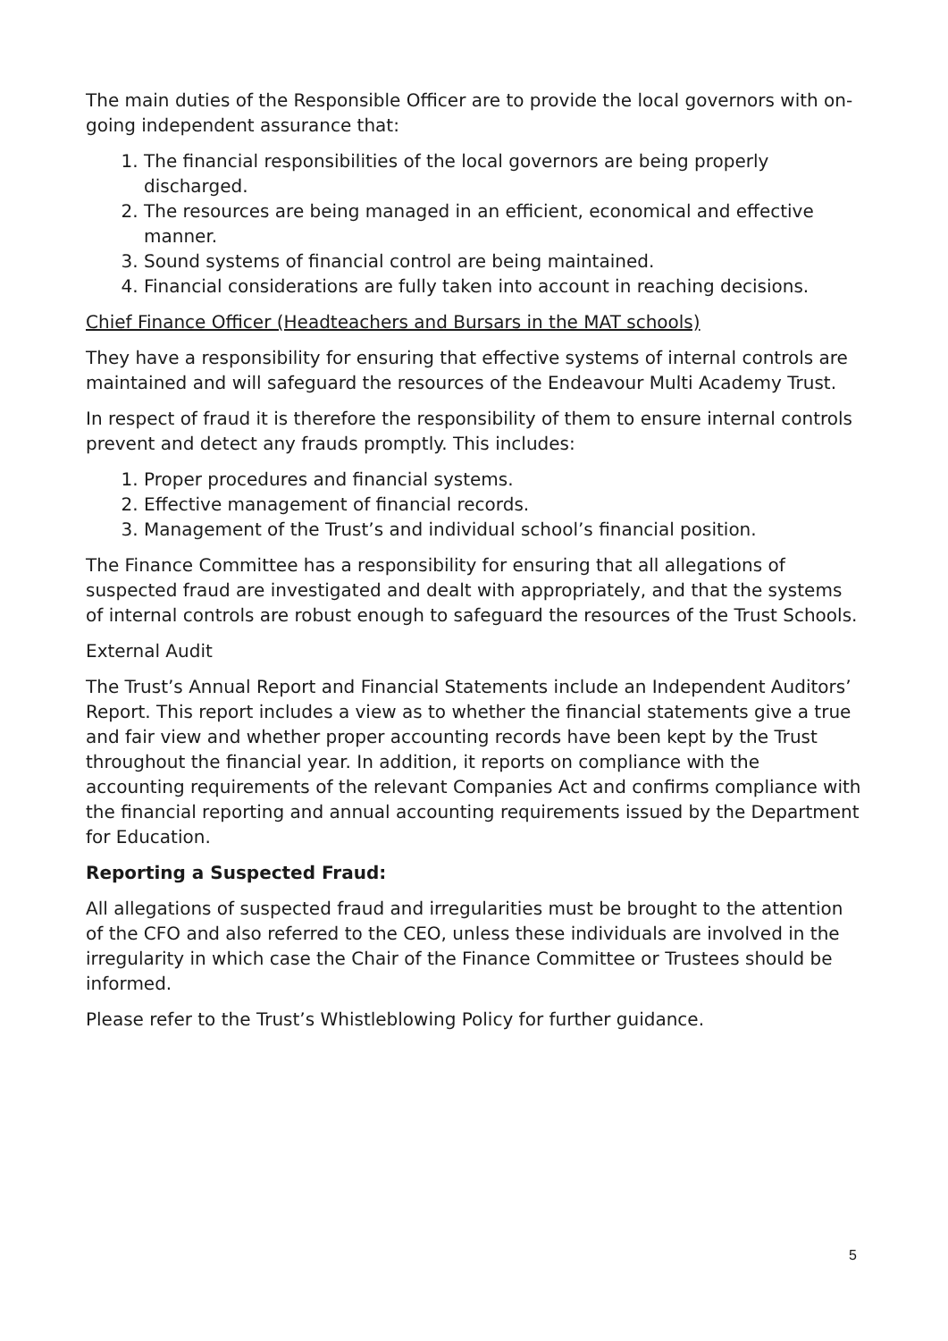The main duties of the Responsible Officer are to provide the local governors with on-going independent assurance that:
1. The financial responsibilities of the local governors are being properly discharged.
2. The resources are being managed in an efficient, economical and effective manner.
3. Sound systems of financial control are being maintained.
4. Financial considerations are fully taken into account in reaching decisions.
Chief Finance Officer (Headteachers and Bursars in the MAT schools)
They have a responsibility for ensuring that effective systems of internal controls are maintained and will safeguard the resources of the Endeavour Multi Academy Trust.
In respect of fraud it is therefore the responsibility of them to ensure internal controls prevent and detect any frauds promptly. This includes:
1. Proper procedures and financial systems.
2. Effective management of financial records.
3. Management of the Trust’s and individual school’s financial position.
The Finance Committee has a responsibility for ensuring that all allegations of suspected fraud are investigated and dealt with appropriately, and that the systems of internal controls are robust enough to safeguard the resources of the Trust Schools.
External Audit
The Trust’s Annual Report and Financial Statements include an Independent Auditors’ Report. This report includes a view as to whether the financial statements give a true and fair view and whether proper accounting records have been kept by the Trust throughout the financial year. In addition, it reports on compliance with the accounting requirements of the relevant Companies Act and confirms compliance with the financial reporting and annual accounting requirements issued by the Department for Education.
Reporting a Suspected Fraud:
All allegations of suspected fraud and irregularities must be brought to the attention of the CFO and also referred to the CEO, unless these individuals are involved in the irregularity in which case the Chair of the Finance Committee or Trustees should be informed.
Please refer to the Trust’s Whistleblowing Policy for further guidance.
5